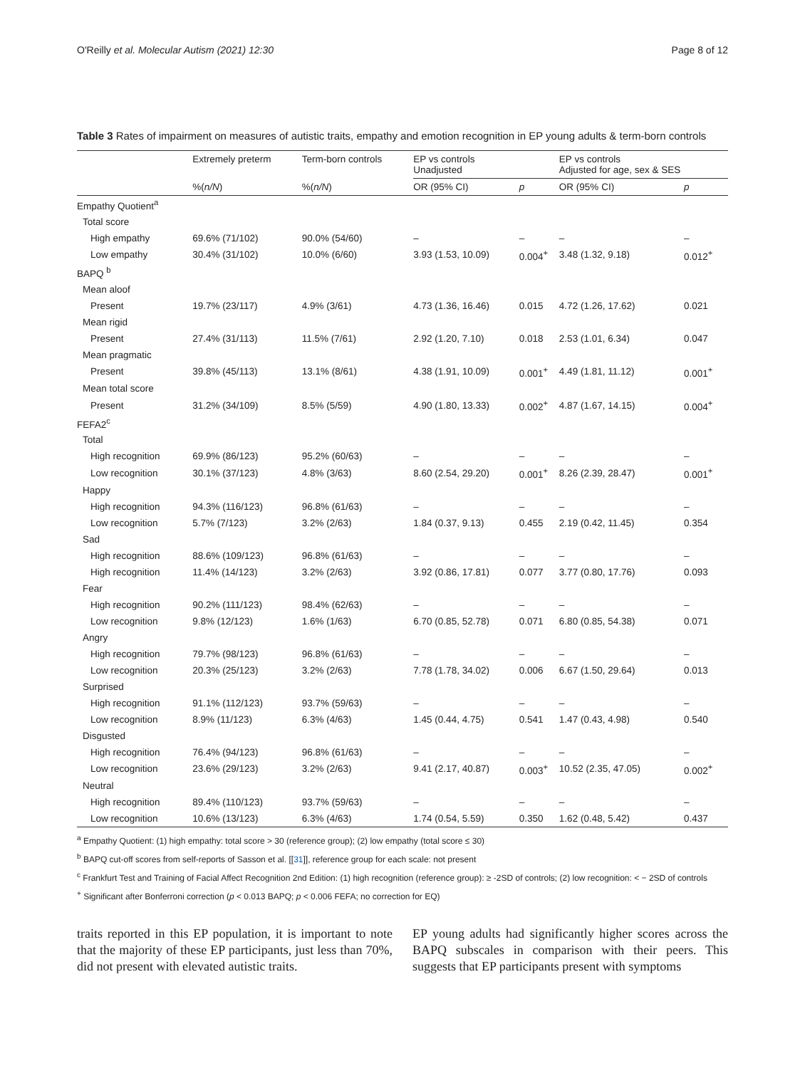O'Reilly et al. Molecular Autism (2021) 12:30 Page 8 of 12
Table 3 Rates of impairment on measures of autistic traits, empathy and emotion recognition in EP young adults & term-born controls
| | Extremely preterm | Term-born controls | EP vs controls Unadjusted | | EP vs controls Adjusted for age, sex & SES | |
| --- | --- | --- | --- | --- | --- | --- |
| | %( n/N ) | %( n/N ) | OR (95% CI) | p | OR (95% CI) | p |
| Empathy Quotient<sup>a</sup> | | | | | | |
| Total score | | | | | | |
| High empathy | 69.6% (71/102) | 90.0% (54/60) | – | – | – | – |
| Low empathy | 30.4% (31/102) | 10.0% (6/60) | 3.93 (1.53, 10.09) | 0.004<sup>+</sup> | 3.48 (1.32, 9.18) | 0.012<sup>+</sup> |
| BAPQ <sup>b</sup> | | | | | | |
| Mean aloof | | | | | | |
| Present | 19.7% (23/117) | 4.9% (3/61) | 4.73 (1.36, 16.46) | 0.015 | 4.72 (1.26, 17.62) | 0.021 |
| Mean rigid | | | | | | |
| Present | 27.4% (31/113) | 11.5% (7/61) | 2.92 (1.20, 7.10) | 0.018 | 2.53 (1.01, 6.34) | 0.047 |
| Mean pragmatic | | | | | | |
| Present | 39.8% (45/113) | 13.1% (8/61) | 4.38 (1.91, 10.09) | 0.001<sup>+</sup> | 4.49 (1.81, 11.12) | 0.001<sup>+</sup> |
| Mean total score | | | | | | |
| Present | 31.2% (34/109) | 8.5% (5/59) | 4.90 (1.80, 13.33) | 0.002<sup>+</sup> | 4.87 (1.67, 14.15) | 0.004<sup>+</sup> |
| FEFA2<sup>c</sup> | | | | | | |
| Total | | | | | | |
| High recognition | 69.9% (86/123) | 95.2% (60/63) | – | – | – | – |
| Low recognition | 30.1% (37/123) | 4.8% (3/63) | 8.60 (2.54, 29.20) | 0.001<sup>+</sup> | 8.26 (2.39, 28.47) | 0.001<sup>+</sup> |
| Happy | | | | | | |
| High recognition | 94.3% (116/123) | 96.8% (61/63) | – | – | – | – |
| Low recognition | 5.7% (7/123) | 3.2% (2/63) | 1.84 (0.37, 9.13) | 0.455 | 2.19 (0.42, 11.45) | 0.354 |
| Sad | | | | | | |
| High recognition | 88.6% (109/123) | 96.8% (61/63) | – | – | – | – |
| High recognition | 11.4% (14/123) | 3.2% (2/63) | 3.92 (0.86, 17.81) | 0.077 | 3.77 (0.80, 17.76) | 0.093 |
| Fear | | | | | | |
| High recognition | 90.2% (111/123) | 98.4% (62/63) | – | – | – | – |
| Low recognition | 9.8% (12/123) | 1.6% (1/63) | 6.70 (0.85, 52.78) | 0.071 | 6.80 (0.85, 54.38) | 0.071 |
| Angry | | | | | | |
| High recognition | 79.7% (98/123) | 96.8% (61/63) | – | – | – | – |
| Low recognition | 20.3% (25/123) | 3.2% (2/63) | 7.78 (1.78, 34.02) | 0.006 | 6.67 (1.50, 29.64) | 0.013 |
| Surprised | | | | | | |
| High recognition | 91.1% (112/123) | 93.7% (59/63) | – | – | – | – |
| Low recognition | 8.9% (11/123) | 6.3% (4/63) | 1.45 (0.44, 4.75) | 0.541 | 1.47 (0.43, 4.98) | 0.540 |
| Disgusted | | | | | | |
| High recognition | 76.4% (94/123) | 96.8% (61/63) | – | – | – | – |
| Low recognition | 23.6% (29/123) | 3.2% (2/63) | 9.41 (2.17, 40.87) | 0.003<sup>+</sup> | 10.52 (2.35, 47.05) | 0.002<sup>+</sup> |
| Neutral | | | | | | |
| High recognition | 89.4% (110/123) | 93.7% (59/63) | – | – | – | – |
| Low recognition | 10.6% (13/123) | 6.3% (4/63) | 1.74 (0.54, 5.59) | 0.350 | 1.62 (0.48, 5.42) | 0.437 |
<sup>a</sup> Empathy Quotient: (1) high empathy: total score > 30 (reference group); (2) low empathy (total score ≤ 30)
<sup>b</sup> BAPQ cut-off scores from self-reports of Sasson et al. [[31]], reference group for each scale: not present
<sup>c</sup> Frankfurt Test and Training of Facial Affect Recognition 2nd Edition: (1) high recognition (reference group): ≥ -2SD of controls; (2) low recognition: < − 2SD of controls
<sup>+</sup> Significant after Bonferroni correction (p < 0.013 BAPQ; p < 0.006 FEFA; no correction for EQ)
traits reported in this EP population, it is important to note that the majority of these EP participants, just less than 70%, did not present with elevated autistic traits.
EP young adults had significantly higher scores across the BAPQ subscales in comparison with their peers. This suggests that EP participants present with symptoms